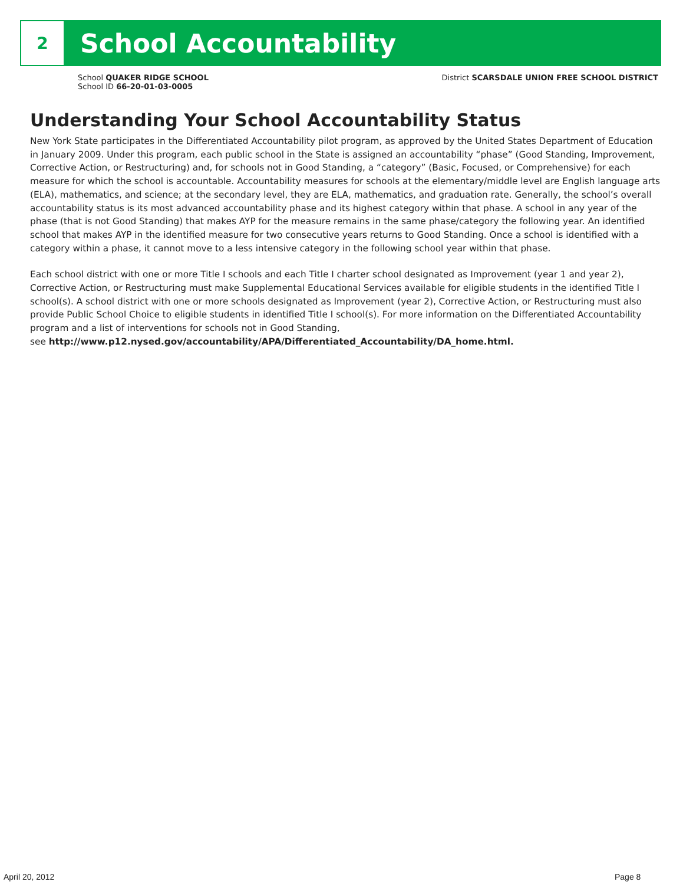2
School Accountability
School QUAKER RIDGE SCHOOL
School ID 66-20-01-03-0005
District SCARSDALE UNION FREE SCHOOL DISTRICT
Understanding Your School Accountability Status
New York State participates in the Differentiated Accountability pilot program, as approved by the United States Department of Education in January 2009. Under this program, each public school in the State is assigned an accountability “phase” (Good Standing, Improvement, Corrective Action, or Restructuring) and, for schools not in Good Standing, a “category” (Basic, Focused, or Comprehensive) for each measure for which the school is accountable. Accountability measures for schools at the elementary/middle level are English language arts (ELA), mathematics, and science; at the secondary level, they are ELA, mathematics, and graduation rate. Generally, the school’s overall accountability status is its most advanced accountability phase and its highest category within that phase. A school in any year of the phase (that is not Good Standing) that makes AYP for the measure remains in the same phase/category the following year. An identified school that makes AYP in the identified measure for two consecutive years returns to Good Standing. Once a school is identified with a category within a phase, it cannot move to a less intensive category in the following school year within that phase.
Each school district with one or more Title I schools and each Title I charter school designated as Improvement (year 1 and year 2), Corrective Action, or Restructuring must make Supplemental Educational Services available for eligible students in the identified Title I school(s). A school district with one or more schools designated as Improvement (year 2), Corrective Action, or Restructuring must also provide Public School Choice to eligible students in identified Title I school(s). For more information on the Differentiated Accountability program and a list of interventions for schools not in Good Standing,
see http://www.p12.nysed.gov/accountability/APA/Differentiated_Accountability/DA_home.html.
April 20, 2012 Page 8